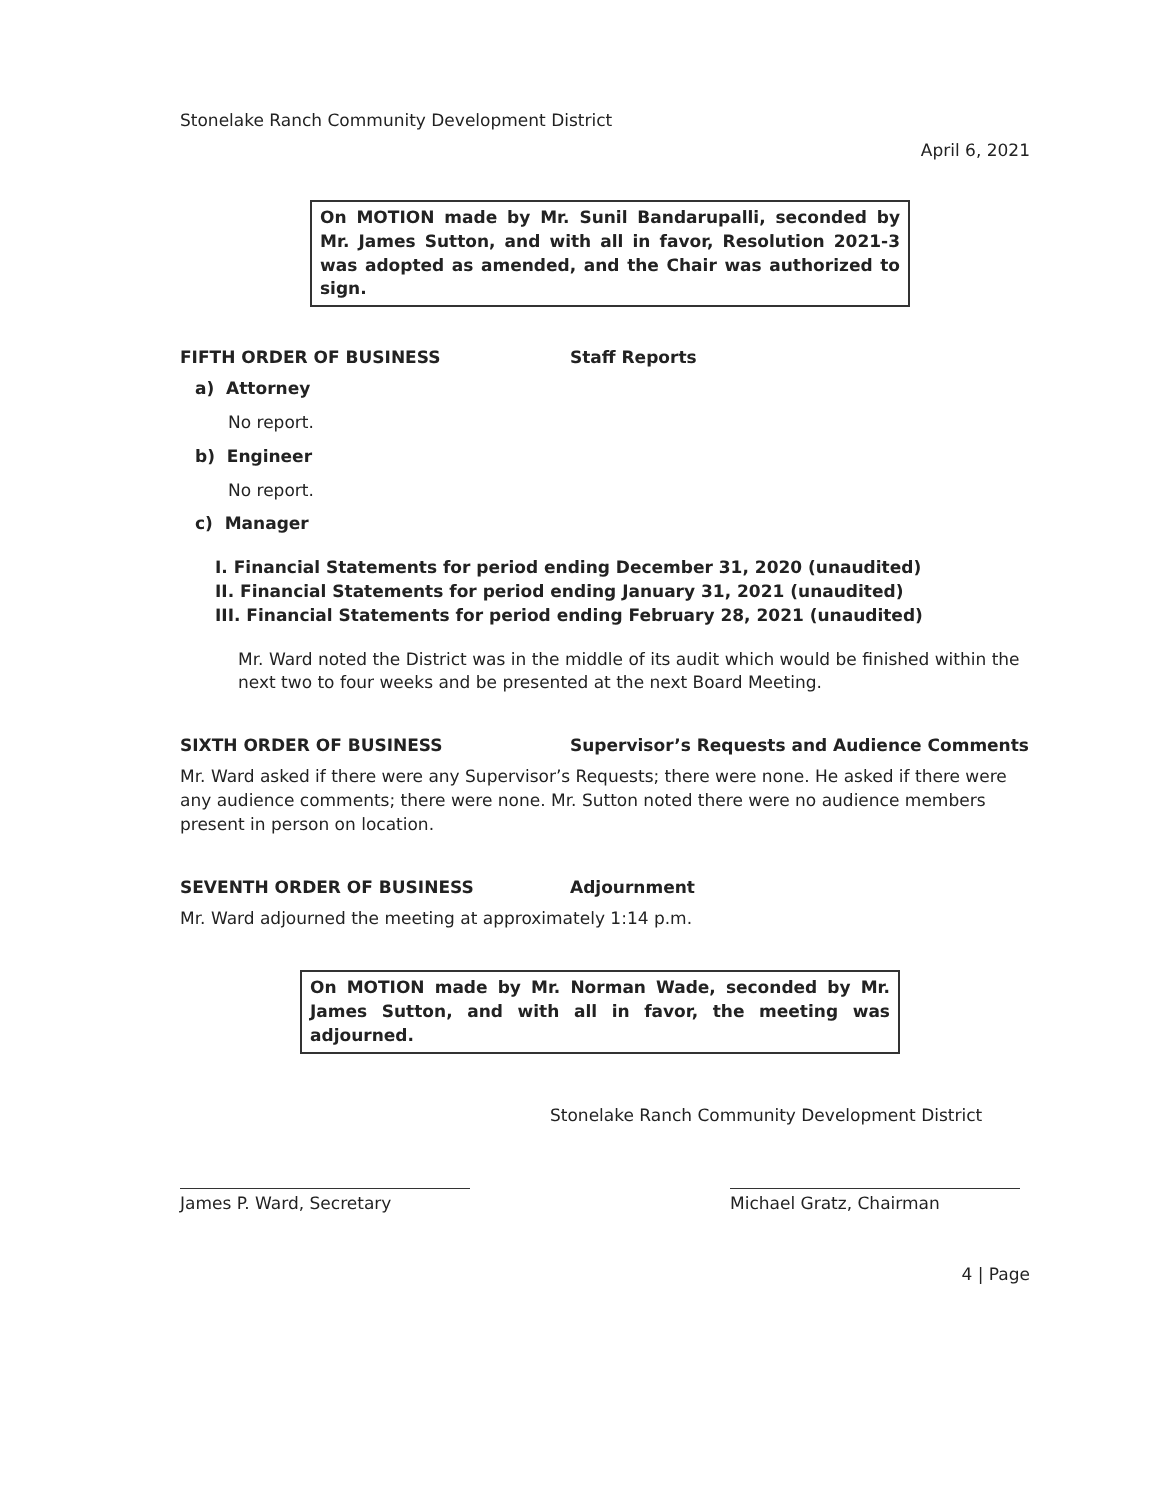Stonelake Ranch Community Development District
April 6, 2021
On MOTION made by Mr. Sunil Bandarupalli, seconded by Mr. James Sutton, and with all in favor, Resolution 2021-3 was adopted as amended, and the Chair was authorized to sign.
FIFTH ORDER OF BUSINESS Staff Reports
a) Attorney
No report.
b) Engineer
No report.
c) Manager
I. Financial Statements for period ending December 31, 2020 (unaudited)
II. Financial Statements for period ending January 31, 2021 (unaudited)
III. Financial Statements for period ending February 28, 2021 (unaudited)
Mr. Ward noted the District was in the middle of its audit which would be finished within the next two to four weeks and be presented at the next Board Meeting.
SIXTH ORDER OF BUSINESS Supervisor’s Requests and Audience Comments
Mr. Ward asked if there were any Supervisor’s Requests; there were none. He asked if there were any audience comments; there were none. Mr. Sutton noted there were no audience members present in person on location.
SEVENTH ORDER OF BUSINESS Adjournment
Mr. Ward adjourned the meeting at approximately 1:14 p.m.
On MOTION made by Mr. Norman Wade, seconded by Mr. James Sutton, and with all in favor, the meeting was adjourned.
Stonelake Ranch Community Development District
James P. Ward, Secretary Michael Gratz, Chairman
4 | Page